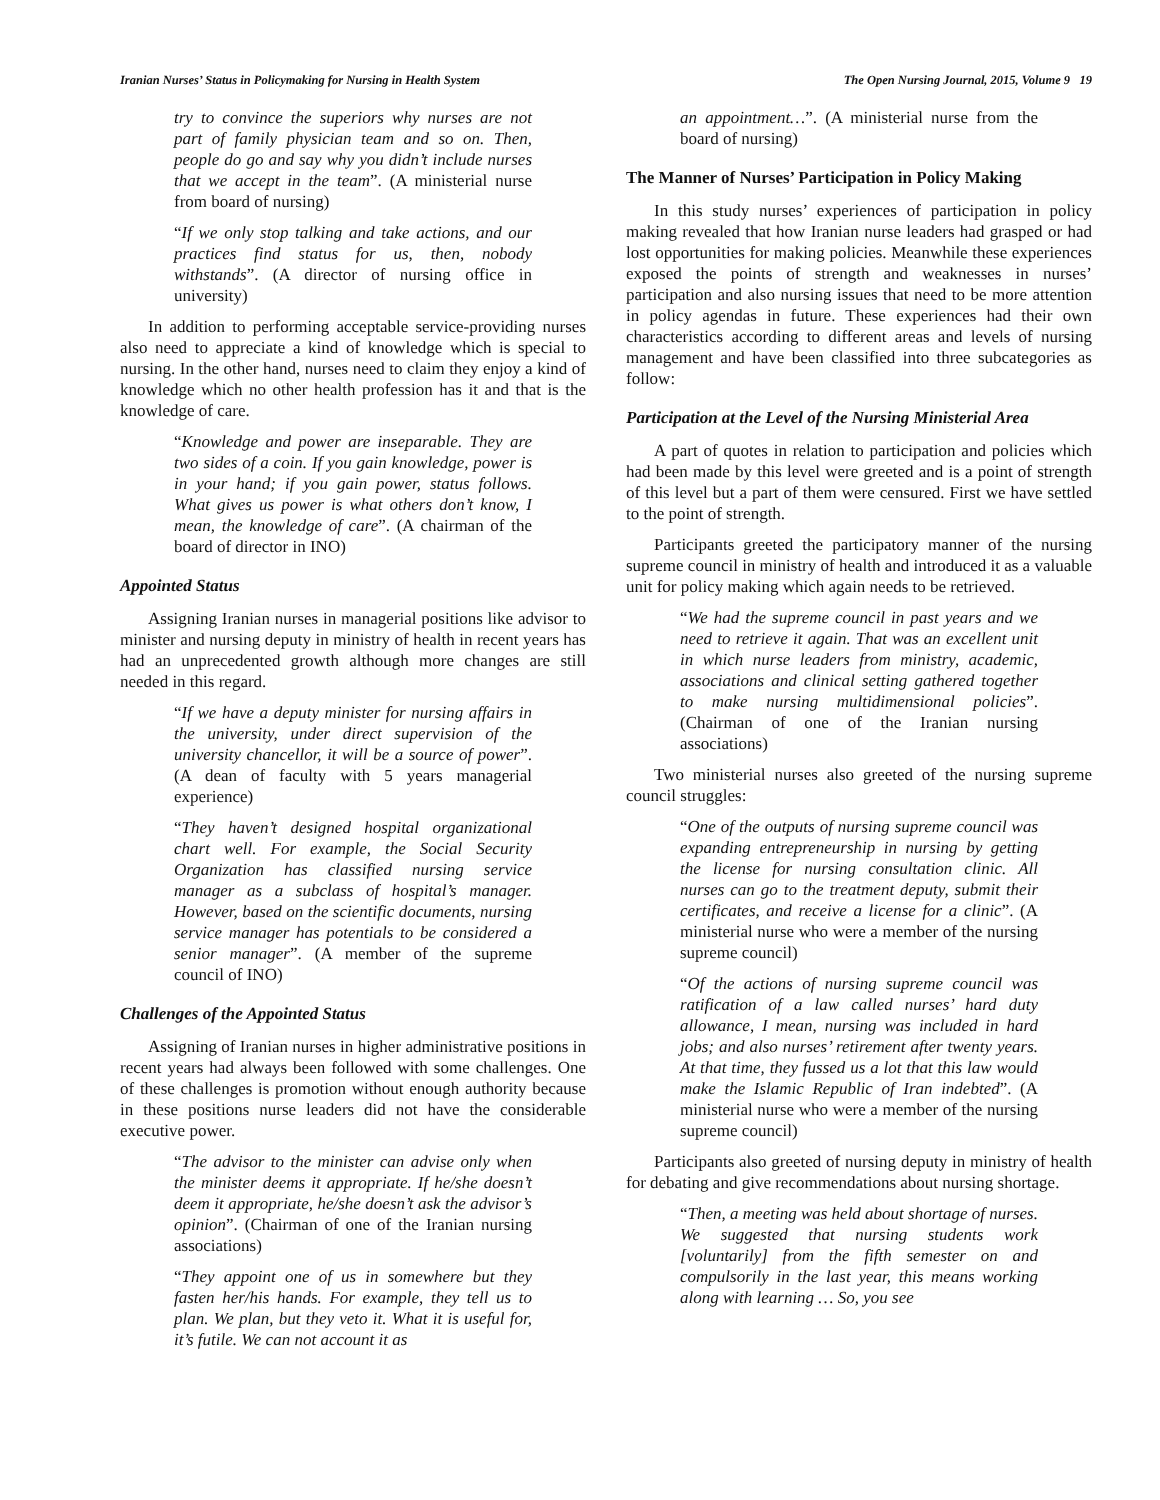Iranian Nurses’ Status in Policymaking for Nursing in Health System The Open Nursing Journal, 2015, Volume 9 19
try to convince the superiors why nurses are not part of family physician team and so on. Then, people do go and say why you didn’t include nurses that we accept in the team”. (A ministerial nurse from board of nursing)
“If we only stop talking and take actions, and our practices find status for us, then, nobody withstands”. (A director of nursing office in university)
In addition to performing acceptable service-providing nurses also need to appreciate a kind of knowledge which is special to nursing. In the other hand, nurses need to claim they enjoy a kind of knowledge which no other health profession has it and that is the knowledge of care.
“Knowledge and power are inseparable. They are two sides of a coin. If you gain knowledge, power is in your hand; if you gain power, status follows. What gives us power is what others don’t know, I mean, the knowledge of care”. (A chairman of the board of director in INO)
Appointed Status
Assigning Iranian nurses in managerial positions like advisor to minister and nursing deputy in ministry of health in recent years has had an unprecedented growth although more changes are still needed in this regard.
“If we have a deputy minister for nursing affairs in the university, under direct supervision of the university chancellor, it will be a source of power”. (A dean of faculty with 5 years managerial experience)
“They haven’t designed hospital organizational chart well. For example, the Social Security Organization has classified nursing service manager as a subclass of hospital’s manager. However, based on the scientific documents, nursing service manager has potentials to be considered a senior manager”. (A member of the supreme council of INO)
Challenges of the Appointed Status
Assigning of Iranian nurses in higher administrative positions in recent years had always been followed with some challenges. One of these challenges is promotion without enough authority because in these positions nurse leaders did not have the considerable executive power.
“The advisor to the minister can advise only when the minister deems it appropriate. If he/she doesn’t deem it appropriate, he/she doesn’t ask the advisor’s opinion”. (Chairman of one of the Iranian nursing associations)
“They appoint one of us in somewhere but they fasten her/his hands. For example, they tell us to plan. We plan, but they veto it. What it is useful for, it’s futile. We can not account it as
an appointment…”. (A ministerial nurse from the board of nursing)
The Manner of Nurses’ Participation in Policy Making
In this study nurses’ experiences of participation in policy making revealed that how Iranian nurse leaders had grasped or had lost opportunities for making policies. Meanwhile these experiences exposed the points of strength and weaknesses in nurses’ participation and also nursing issues that need to be more attention in policy agendas in future. These experiences had their own characteristics according to different areas and levels of nursing management and have been classified into three subcategories as follow:
Participation at the Level of the Nursing Ministerial Area
A part of quotes in relation to participation and policies which had been made by this level were greeted and is a point of strength of this level but a part of them were censured. First we have settled to the point of strength.
Participants greeted the participatory manner of the nursing supreme council in ministry of health and introduced it as a valuable unit for policy making which again needs to be retrieved.
“We had the supreme council in past years and we need to retrieve it again. That was an excellent unit in which nurse leaders from ministry, academic, associations and clinical setting gathered together to make nursing multidimensional policies”. (Chairman of one of the Iranian nursing associations)
Two ministerial nurses also greeted of the nursing supreme council struggles:
“One of the outputs of nursing supreme council was expanding entrepreneurship in nursing by getting the license for nursing consultation clinic. All nurses can go to the treatment deputy, submit their certificates, and receive a license for a clinic”. (A ministerial nurse who were a member of the nursing supreme council)
“Of the actions of nursing supreme council was ratification of a law called nurses’ hard duty allowance, I mean, nursing was included in hard jobs; and also nurses’ retirement after twenty years. At that time, they fussed us a lot that this law would make the Islamic Republic of Iran indebted”. (A ministerial nurse who were a member of the nursing supreme council)
Participants also greeted of nursing deputy in ministry of health for debating and give recommendations about nursing shortage.
“Then, a meeting was held about shortage of nurses. We suggested that nursing students work [voluntarily] from the fifth semester on and compulsorily in the last year, this means working along with learning … So, you see